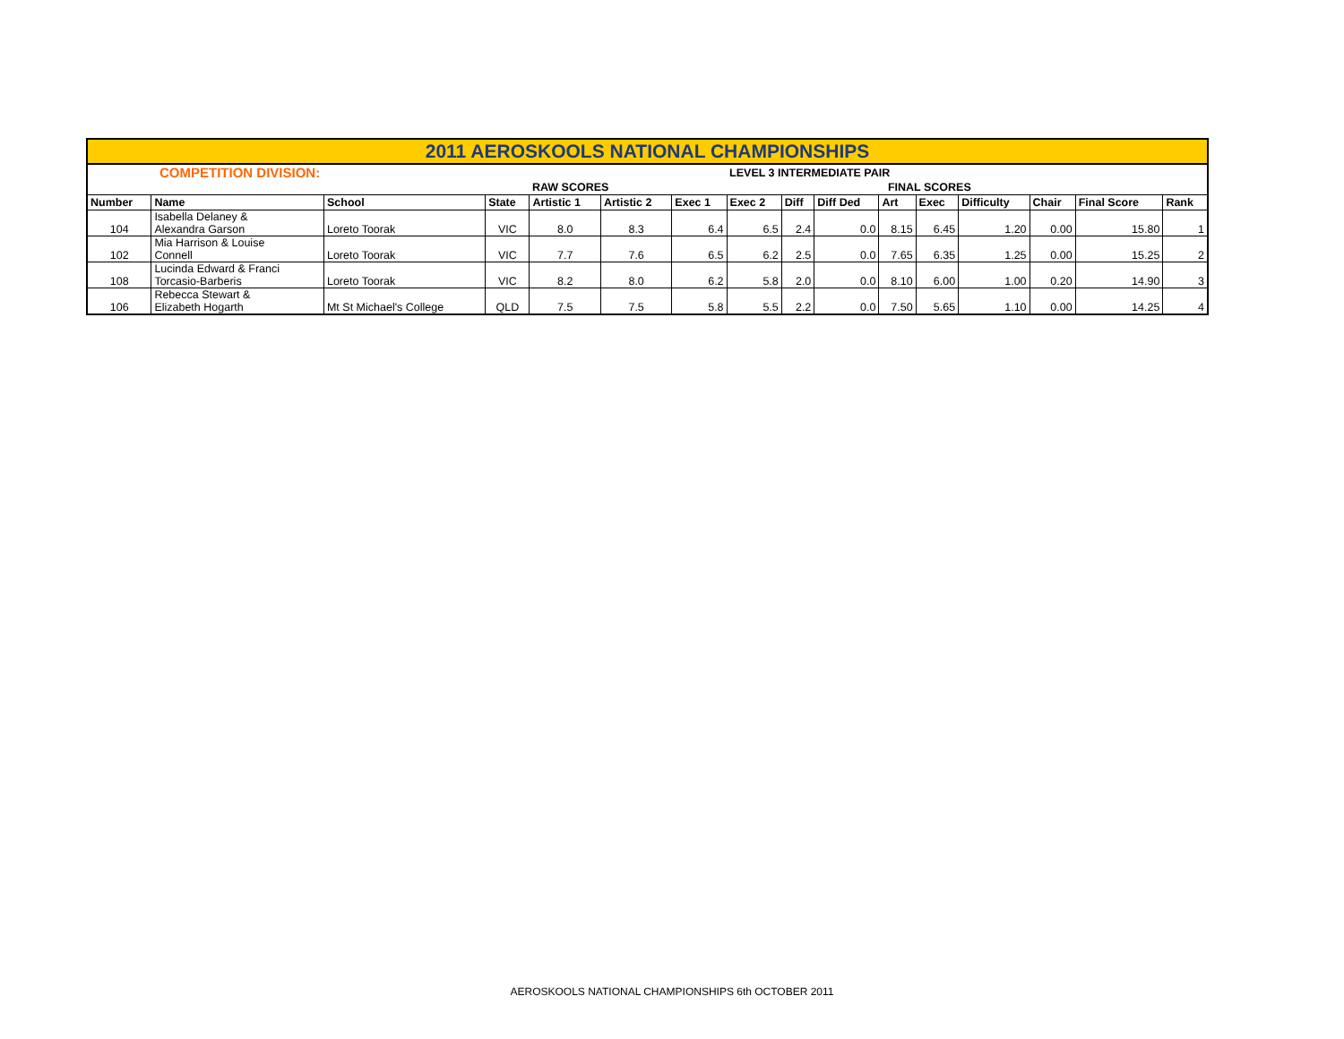| 2011 AEROSKOOLS NATIONAL CHAMPIONSHIPS | | | | | | | | | | | | | | | |
| COMPETITION DIVISION: | | | | | | | LEVEL 3 INTERMEDIATE PAIR | | | | | | | | |
| | | | | RAW SCORES | | | | | | FINAL SCORES | | | | | |
| Number | Name | School | State | Artistic 1 | Artistic 2 | Exec 1 | Exec 2 | Diff | Diff Ded | Art | Exec | Difficulty | Chair | Final Score | Rank |
| 104 | Isabella Delaney & Alexandra Garson | Loreto Toorak | VIC | 8.0 | 8.3 | 6.4 | 6.5 | 2.4 | 0.0 | 8.15 | 6.45 | 1.20 | 0.00 | 15.80 | 1 |
| 102 | Mia Harrison & Louise Connell | Loreto Toorak | VIC | 7.7 | 7.6 | 6.5 | 6.2 | 2.5 | 0.0 | 7.65 | 6.35 | 1.25 | 0.00 | 15.25 | 2 |
| 108 | Lucinda Edward & Franci Torcasio-Barberis | Loreto Toorak | VIC | 8.2 | 8.0 | 6.2 | 5.8 | 2.0 | 0.0 | 8.10 | 6.00 | 1.00 | 0.20 | 14.90 | 3 |
| 106 | Rebecca Stewart & Elizabeth Hogarth | Mt St Michael's College | QLD | 7.5 | 7.5 | 5.8 | 5.5 | 2.2 | 0.0 | 7.50 | 5.65 | 1.10 | 0.00 | 14.25 | 4 |
AEROSKOOLS NATIONAL CHAMPIONSHIPS 6th OCTOBER 2011